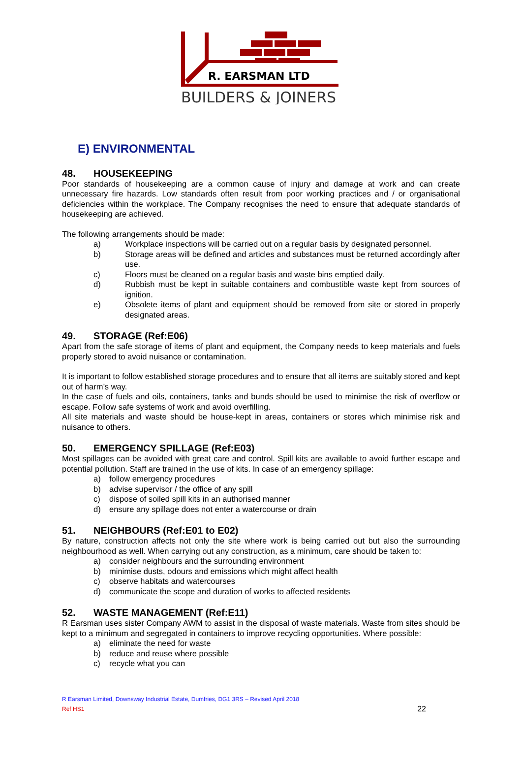R. EARSMAN LTD
BUILDERS & JOINERS
E) ENVIRONMENTAL
48. HOUSEKEEPING
Poor standards of housekeeping are a common cause of injury and damage at work and can create unnecessary fire hazards. Low standards often result from poor working practices and / or organisational deficiencies within the workplace. The Company recognises the need to ensure that adequate standards of housekeeping are achieved.
The following arrangements should be made:
a) Workplace inspections will be carried out on a regular basis by designated personnel.
b) Storage areas will be defined and articles and substances must be returned accordingly after use.
c) Floors must be cleaned on a regular basis and waste bins emptied daily.
d) Rubbish must be kept in suitable containers and combustible waste kept from sources of ignition.
e) Obsolete items of plant and equipment should be removed from site or stored in properly designated areas.
49. STORAGE (Ref:E06)
Apart from the safe storage of items of plant and equipment, the Company needs to keep materials and fuels properly stored to avoid nuisance or contamination.
It is important to follow established storage procedures and to ensure that all items are suitably stored and kept out of harm’s way.
In the case of fuels and oils, containers, tanks and bunds should be used to minimise the risk of overflow or escape. Follow safe systems of work and avoid overfilling.
All site materials and waste should be house-kept in areas, containers or stores which minimise risk and nuisance to others.
50. EMERGENCY SPILLAGE (Ref:E03)
Most spillages can be avoided with great care and control. Spill kits are available to avoid further escape and potential pollution. Staff are trained in the use of kits. In case of an emergency spillage:
a) follow emergency procedures
b) advise supervisor / the office of any spill
c) dispose of soiled spill kits in an authorised manner
d) ensure any spillage does not enter a watercourse or drain
51. NEIGHBOURS (Ref:E01 to E02)
By nature, construction affects not only the site where work is being carried out but also the surrounding neighbourhood as well. When carrying out any construction, as a minimum, care should be taken to:
a) consider neighbours and the surrounding environment
b) minimise dusts, odours and emissions which might affect health
c) observe habitats and watercourses
d) communicate the scope and duration of works to affected residents
52. WASTE MANAGEMENT (Ref:E11)
R Earsman uses sister Company AWM to assist in the disposal of waste materials. Waste from sites should be kept to a minimum and segregated in containers to improve recycling opportunities. Where possible:
a) eliminate the need for waste
b) reduce and reuse where possible
c) recycle what you can
R Earsman Limited, Downsway Industrial Estate, Dumfries, DG1 3RS – Revised April 2018
Ref HS1 22